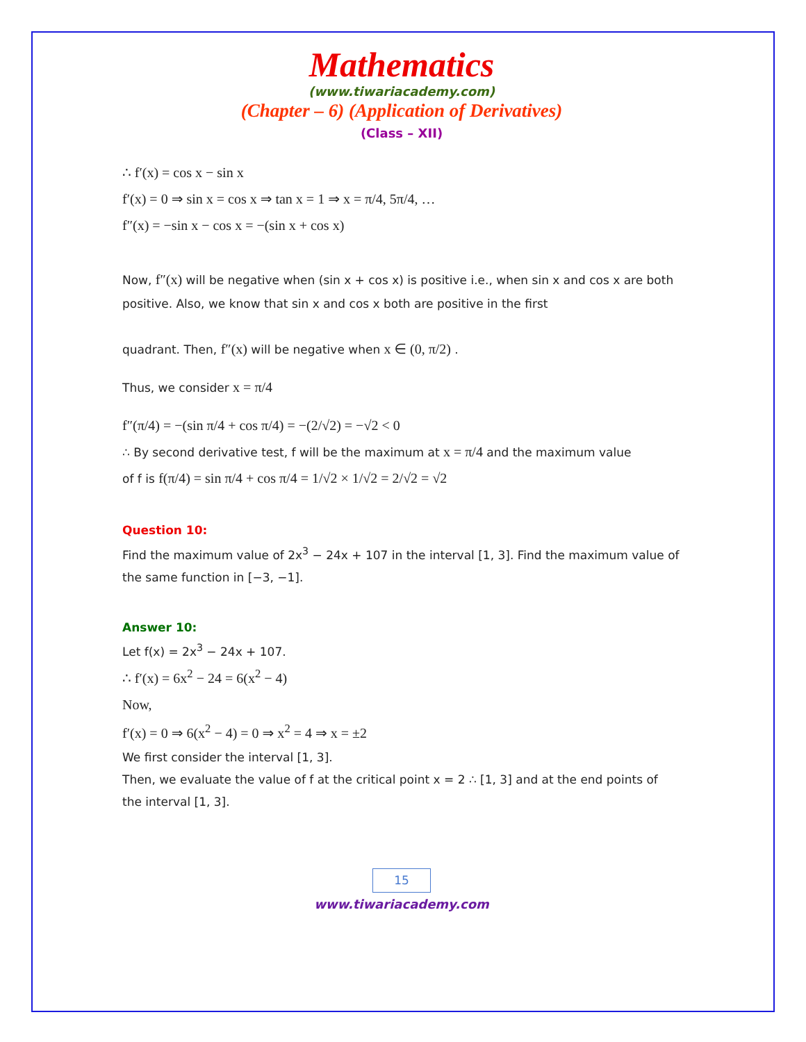Mathematics
(www.tiwariacademy.com)
(Chapter – 6) (Application of Derivatives)
(Class – XII)
∴ f′(x) = cos x − sin x
f′(x) = 0 ⇒ sin x = cos x ⇒ tan x = 1 ⇒ x = π/4, 5π/4, …
f″(x) = −sin x − cos x = −(sin x + cos x)
Now, f″(x) will be negative when (sin x + cos x) is positive i.e., when sin x and cos x are both positive. Also, we know that sin x and cos x both are positive in the first
quadrant. Then, f″(x) will be negative when x ∈ (0, π/2) .
Thus, we consider x = π/4
f″(π/4) = −(sin π/4 + cos π/4) = −(2/√2) = −√2 < 0
∴ By second derivative test, f will be the maximum at x = π/4 and the maximum value
of f is f(π/4) = sin π/4 + cos π/4 = 1/√2 × 1/√2 = 2/√2 = √2
Question 10:
Find the maximum value of 2x<sup>3</sup> − 24x + 107 in the interval [1, 3]. Find the maximum value of the same function in [−3, −1].
Answer 10:
Let f(x) = 2x<sup>3</sup> − 24x + 107.
∴ f′(x) = 6x<sup>2</sup> − 24 = 6(x<sup>2</sup> − 4)
Now,
f′(x) = 0 ⇒ 6(x<sup>2</sup> − 4) = 0 ⇒ x<sup>2</sup> = 4 ⇒ x = ±2
We first consider the interval [1, 3].
Then, we evaluate the value of f at the critical point x = 2 ∴ [1, 3] and at the end points of the interval [1, 3].
15
www.tiwariacademy.com